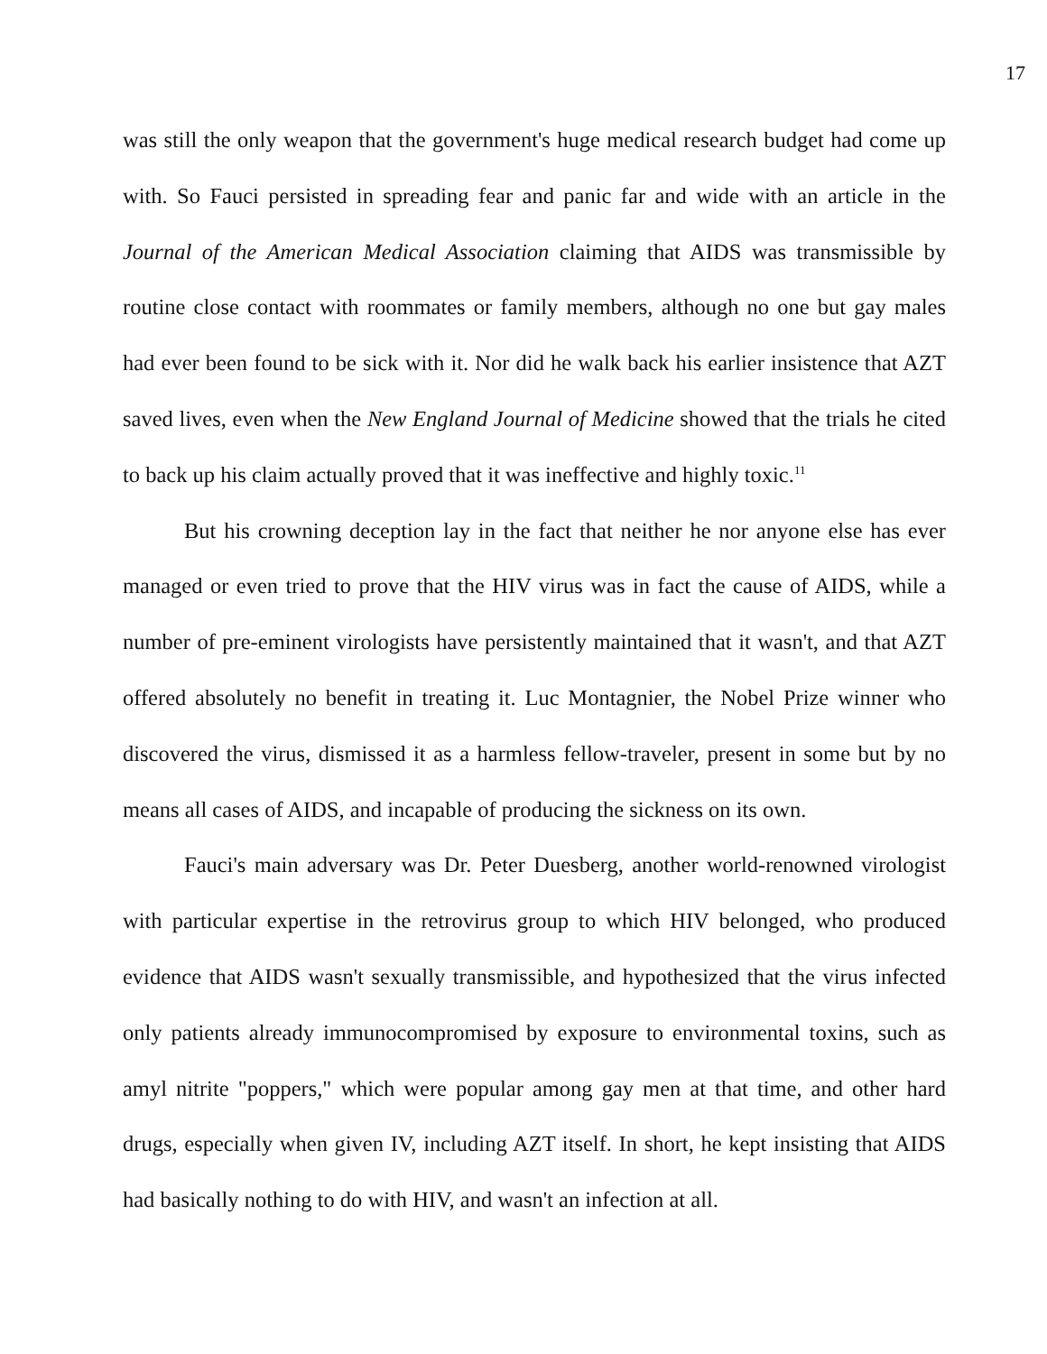17
was still the only weapon that the government's huge medical research budget had come up with. So Fauci persisted in spreading fear and panic far and wide with an article in the Journal of the American Medical Association claiming that AIDS was transmissible by routine close contact with roommates or family members, although no one but gay males had ever been found to be sick with it. Nor did he walk back his earlier insistence that AZT saved lives, even when the New England Journal of Medicine showed that the trials he cited to back up his claim actually proved that it was ineffective and highly toxic.<sup>11</sup>
But his crowning deception lay in the fact that neither he nor anyone else has ever managed or even tried to prove that the HIV virus was in fact the cause of AIDS, while a number of pre-eminent virologists have persistently maintained that it wasn't, and that AZT offered absolutely no benefit in treating it. Luc Montagnier, the Nobel Prize winner who discovered the virus, dismissed it as a harmless fellow-traveler, present in some but by no means all cases of AIDS, and incapable of producing the sickness on its own.
Fauci's main adversary was Dr. Peter Duesberg, another world-renowned virologist with particular expertise in the retrovirus group to which HIV belonged, who produced evidence that AIDS wasn't sexually transmissible, and hypothesized that the virus infected only patients already immunocompromised by exposure to environmental toxins, such as amyl nitrite "poppers," which were popular among gay men at that time, and other hard drugs, especially when given IV, including AZT itself. In short, he kept insisting that AIDS had basically nothing to do with HIV, and wasn't an infection at all.